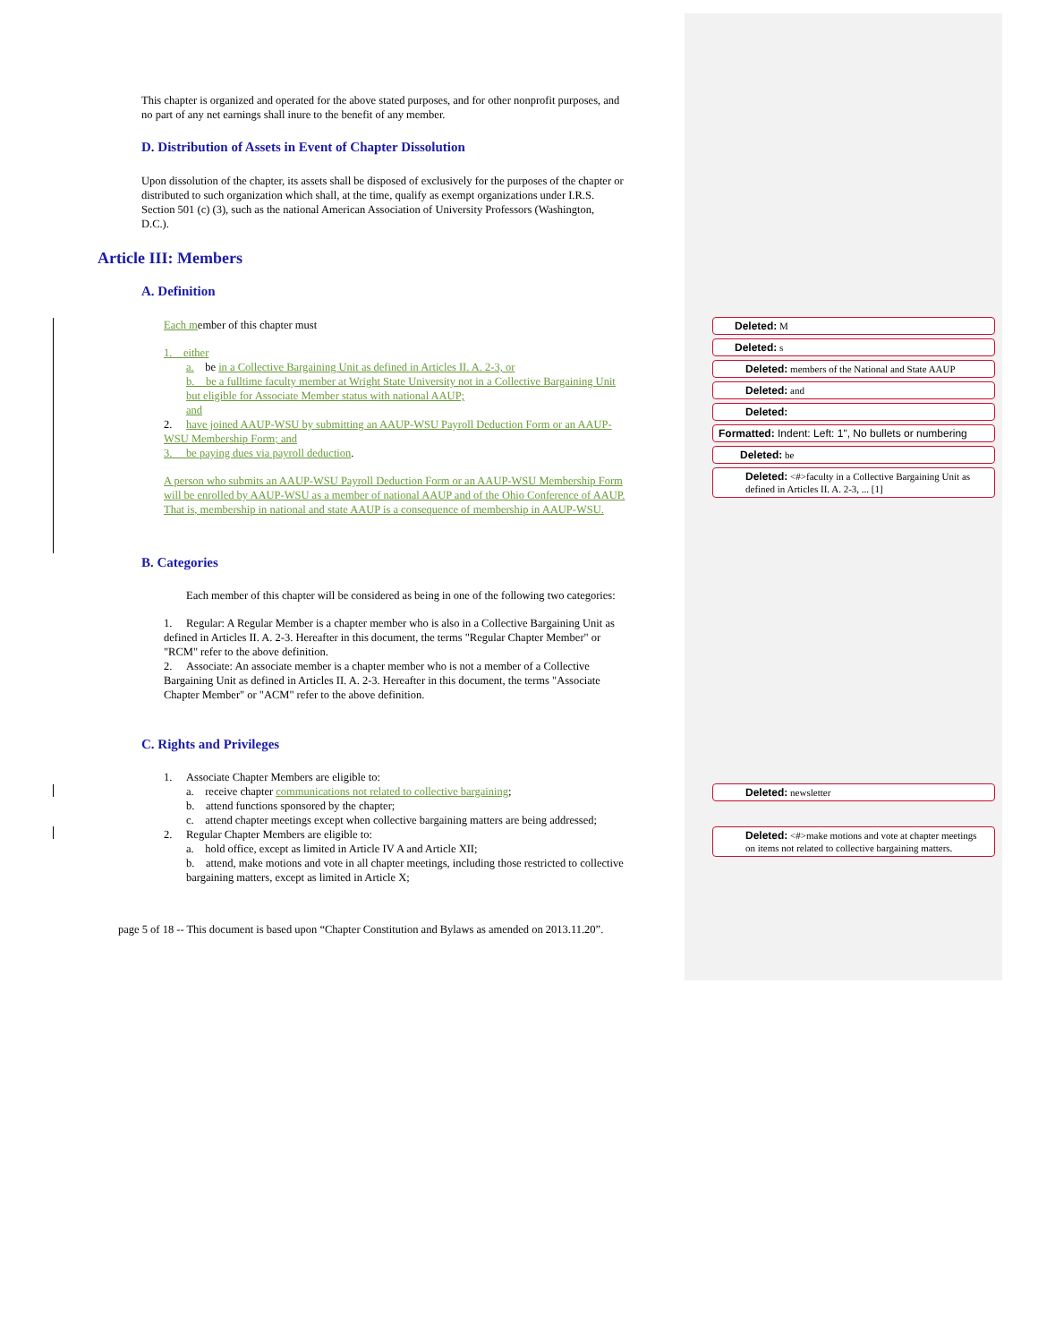This chapter is organized and operated for the above stated purposes, and for other nonprofit purposes, and no part of any net earnings shall inure to the benefit of any member.
D. Distribution of Assets in Event of Chapter Dissolution
Upon dissolution of the chapter, its assets shall be disposed of exclusively for the purposes of the chapter or distributed to such organization which shall, at the time, qualify as exempt organizations under I.R.S. Section 501 (c) (3), such as the national American Association of University Professors (Washington, D.C.).
Article III: Members
A. Definition
Each member of this chapter must
1. either
a. be in a Collective Bargaining Unit as defined in Articles II. A. 2-3, or
b. be a fulltime faculty member at Wright State University not in a Collective Bargaining Unit but eligible for Associate Member status with national AAUP;
and
2. have joined AAUP-WSU by submitting an AAUP-WSU Payroll Deduction Form or an AAUP-WSU Membership Form; and
3. be paying dues via payroll deduction.
A person who submits an AAUP-WSU Payroll Deduction Form or an AAUP-WSU Membership Form will be enrolled by AAUP-WSU as a member of national AAUP and of the Ohio Conference of AAUP. That is, membership in national and state AAUP is a consequence of membership in AAUP-WSU.
B. Categories
Each member of this chapter will be considered as being in one of the following two categories:
1. Regular: A Regular Member is a chapter member who is also in a Collective Bargaining Unit as defined in Articles II. A. 2-3. Hereafter in this document, the terms "Regular Chapter Member" or "RCM" refer to the above definition.
2. Associate: An associate member is a chapter member who is not a member of a Collective Bargaining Unit as defined in Articles II. A. 2-3. Hereafter in this document, the terms "Associate Chapter Member" or "ACM" refer to the above definition.
C. Rights and Privileges
1. Associate Chapter Members are eligible to:
a. receive chapter communications not related to collective bargaining;
b. attend functions sponsored by the chapter;
c. attend chapter meetings except when collective bargaining matters are being addressed;
2. Regular Chapter Members are eligible to:
a. hold office, except as limited in Article IV A and Article XII;
b. attend, make motions and vote in all chapter meetings, including those restricted to collective bargaining matters, except as limited in Article X;
page 5 of 18 -- This document is based upon “Chapter Constitution and Bylaws as amended on 2013.11.20”.
Deleted: M
Deleted: s
Deleted: members of the National and State AAUP
Deleted: and
Deleted:
Formatted: Indent: Left: 1", No bullets or numbering
Deleted: be
Deleted: <#>faculty in a Collective Bargaining Unit as defined in Articles II. A. 2-3, ... [1]
Deleted: newsletter
Deleted: <#>make motions and vote at chapter meetings on items not related to collective bargaining matters.